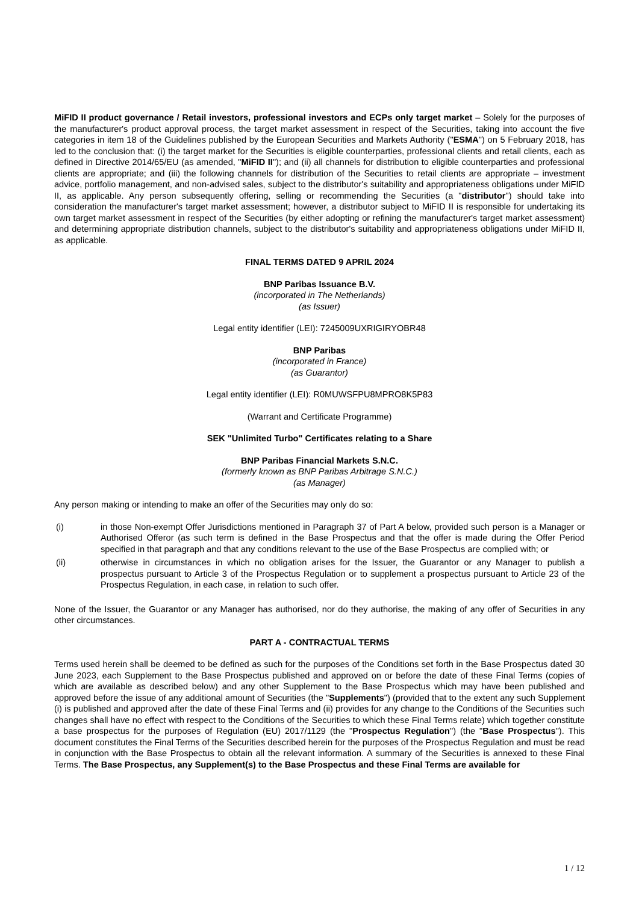MiFID II product governance / Retail investors, professional investors and ECPs only target market – Solely for the purposes of the manufacturer's product approval process, the target market assessment in respect of the Securities, taking into account the five categories in item 18 of the Guidelines published by the European Securities and Markets Authority ("ESMA") on 5 February 2018, has led to the conclusion that: (i) the target market for the Securities is eligible counterparties, professional clients and retail clients, each as defined in Directive 2014/65/EU (as amended, "MiFID II"); and (ii) all channels for distribution to eligible counterparties and professional clients are appropriate; and (iii) the following channels for distribution of the Securities to retail clients are appropriate – investment advice, portfolio management, and non-advised sales, subject to the distributor's suitability and appropriateness obligations under MiFID II, as applicable. Any person subsequently offering, selling or recommending the Securities (a "distributor") should take into consideration the manufacturer's target market assessment; however, a distributor subject to MiFID II is responsible for undertaking its own target market assessment in respect of the Securities (by either adopting or refining the manufacturer's target market assessment) and determining appropriate distribution channels, subject to the distributor's suitability and appropriateness obligations under MiFID II, as applicable.
FINAL TERMS DATED 9 APRIL 2024
BNP Paribas Issuance B.V.
(incorporated in The Netherlands)
(as Issuer)
Legal entity identifier (LEI): 7245009UXRIGIRYOBR48
BNP Paribas
(incorporated in France)
(as Guarantor)
Legal entity identifier (LEI): R0MUWSFPU8MPRO8K5P83
(Warrant and Certificate Programme)
SEK "Unlimited Turbo" Certificates relating to a Share
BNP Paribas Financial Markets S.N.C.
(formerly known as BNP Paribas Arbitrage S.N.C.)
(as Manager)
Any person making or intending to make an offer of the Securities may only do so:
(i) in those Non-exempt Offer Jurisdictions mentioned in Paragraph 37 of Part A below, provided such person is a Manager or Authorised Offeror (as such term is defined in the Base Prospectus and that the offer is made during the Offer Period specified in that paragraph and that any conditions relevant to the use of the Base Prospectus are complied with; or
(ii) otherwise in circumstances in which no obligation arises for the Issuer, the Guarantor or any Manager to publish a prospectus pursuant to Article 3 of the Prospectus Regulation or to supplement a prospectus pursuant to Article 23 of the Prospectus Regulation, in each case, in relation to such offer.
None of the Issuer, the Guarantor or any Manager has authorised, nor do they authorise, the making of any offer of Securities in any other circumstances.
PART A - CONTRACTUAL TERMS
Terms used herein shall be deemed to be defined as such for the purposes of the Conditions set forth in the Base Prospectus dated 30 June 2023, each Supplement to the Base Prospectus published and approved on or before the date of these Final Terms (copies of which are available as described below) and any other Supplement to the Base Prospectus which may have been published and approved before the issue of any additional amount of Securities (the "Supplements") (provided that to the extent any such Supplement (i) is published and approved after the date of these Final Terms and (ii) provides for any change to the Conditions of the Securities such changes shall have no effect with respect to the Conditions of the Securities to which these Final Terms relate) which together constitute a base prospectus for the purposes of Regulation (EU) 2017/1129 (the "Prospectus Regulation") (the "Base Prospectus"). This document constitutes the Final Terms of the Securities described herein for the purposes of the Prospectus Regulation and must be read in conjunction with the Base Prospectus to obtain all the relevant information. A summary of the Securities is annexed to these Final Terms. The Base Prospectus, any Supplement(s) to the Base Prospectus and these Final Terms are available for
1 / 12